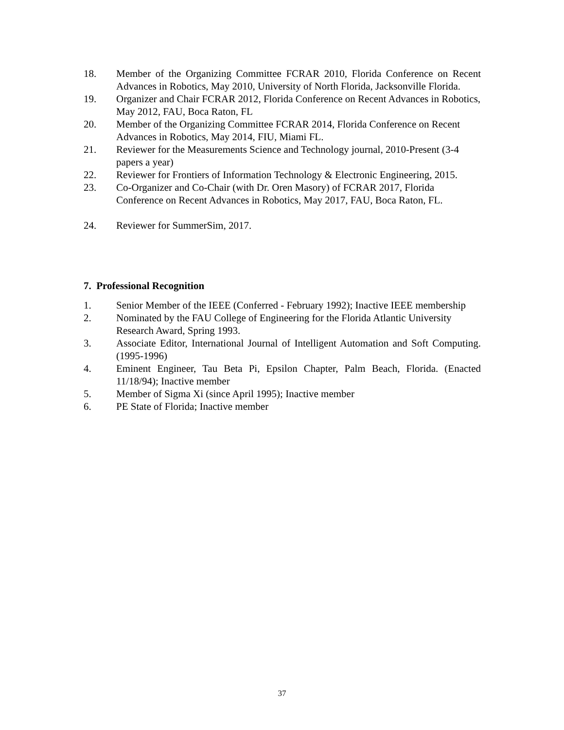18. Member of the Organizing Committee FCRAR 2010, Florida Conference on Recent Advances in Robotics, May 2010, University of North Florida, Jacksonville Florida.
19. Organizer and Chair FCRAR 2012, Florida Conference on Recent Advances in Robotics, May 2012, FAU, Boca Raton, FL
20. Member of the Organizing Committee FCRAR 2014, Florida Conference on Recent Advances in Robotics, May 2014, FIU, Miami FL.
21. Reviewer for the Measurements Science and Technology journal, 2010-Present (3-4 papers a year)
22. Reviewer for Frontiers of Information Technology & Electronic Engineering, 2015.
23. Co-Organizer and Co-Chair (with Dr. Oren Masory) of FCRAR 2017, Florida Conference on Recent Advances in Robotics, May 2017, FAU, Boca Raton, FL.
24. Reviewer for SummerSim, 2017.
7. Professional Recognition
1. Senior Member of the IEEE (Conferred - February 1992); Inactive IEEE membership
2. Nominated by the FAU College of Engineering for the Florida Atlantic University Research Award, Spring 1993.
3. Associate Editor, International Journal of Intelligent Automation and Soft Computing. (1995-1996)
4. Eminent Engineer, Tau Beta Pi, Epsilon Chapter, Palm Beach, Florida. (Enacted 11/18/94); Inactive member
5. Member of Sigma Xi (since April 1995); Inactive member
6. PE State of Florida; Inactive member
37